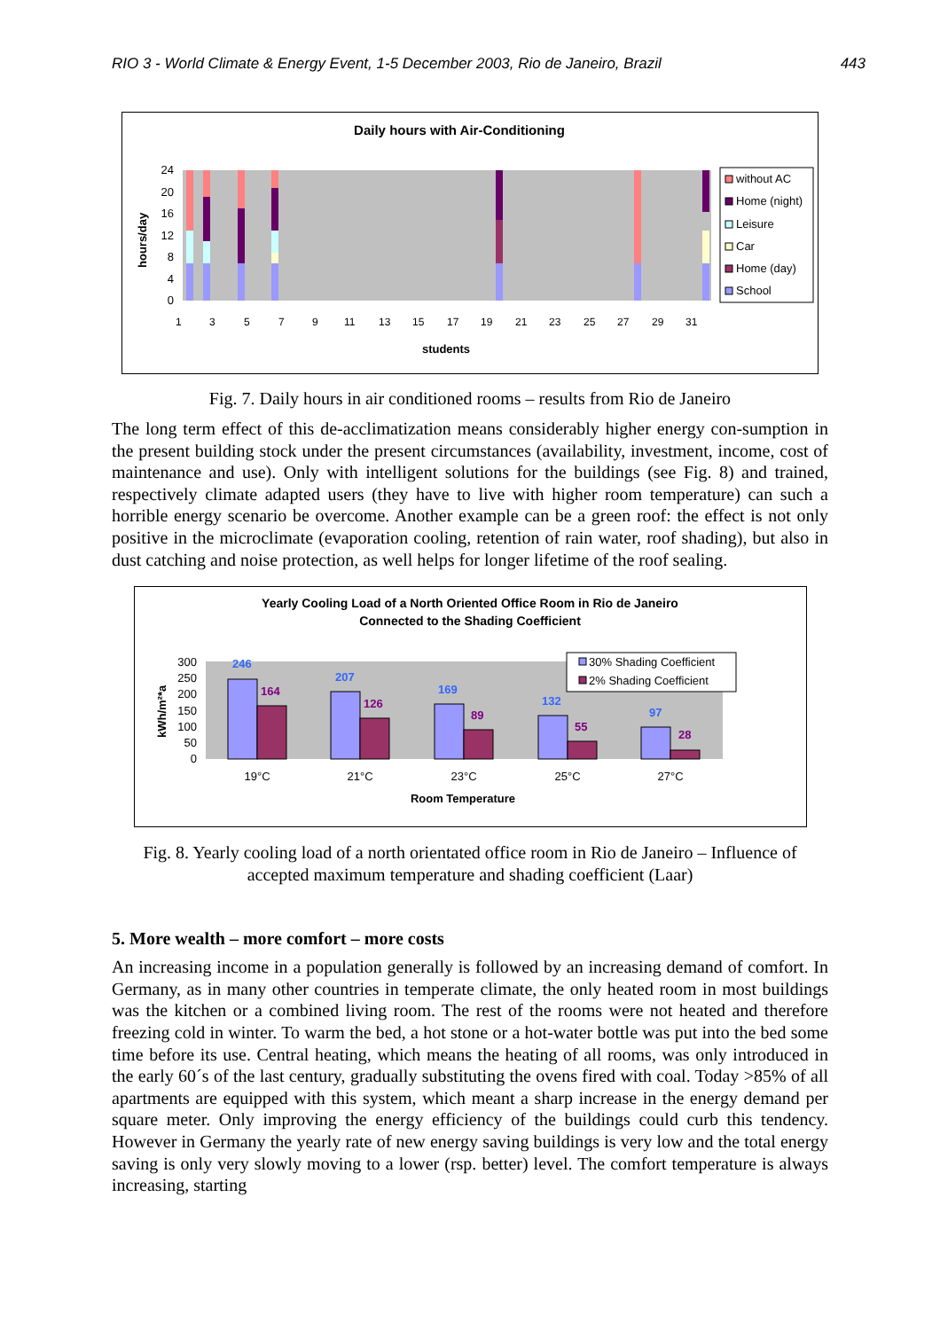RIO 3 - World Climate & Energy Event, 1-5 December 2003, Rio de Janeiro, Brazil 443
Daily hours with Air-Conditioning
24
20
16
12
8
4
0
hours/day
1
3
5
7
9
11
13
15
17
19
21
23
25
27
29
31
students
without AC
Home (night)
Leisure
Car
Home (day)
School
Fig. 7. Daily hours in air conditioned rooms – results from Rio de Janeiro
The long term effect of this de-acclimatization means considerably higher energy con-sumption in the present building stock under the present circumstances (availability, investment, income, cost of maintenance and use). Only with intelligent solutions for the buildings (see Fig. 8) and trained, respectively climate adapted users (they have to live with higher room temperature) can such a horrible energy scenario be overcome. Another example can be a green roof: the effect is not only positive in the microclimate (evaporation cooling, retention of rain water, roof shading), but also in dust catching and noise protection, as well helps for longer lifetime of the roof sealing.
Yearly Cooling Load of a North Oriented Office Room in Rio de Janeiro
Connected to the Shading Coefficient
300
250
200
150
100
50
0
kWh/m²*a
246
164
207
126
169
89
132
55
97
28
19°C
21°C
23°C
25°C
27°C
Room Temperature
30% Shading Coefficient
2% Shading Coefficient
Fig. 8. Yearly cooling load of a north orientated office room in Rio de Janeiro – Influence of
accepted maximum temperature and shading coefficient (Laar)
5. More wealth – more comfort – more costs
An increasing income in a population generally is followed by an increasing demand of comfort. In Germany, as in many other countries in temperate climate, the only heated room in most buildings was the kitchen or a combined living room. The rest of the rooms were not heated and therefore freezing cold in winter. To warm the bed, a hot stone or a hot-water bottle was put into the bed some time before its use. Central heating, which means the heating of all rooms, was only introduced in the early 60´s of the last century, gradually substituting the ovens fired with coal. Today >85% of all apartments are equipped with this system, which meant a sharp increase in the energy demand per square meter. Only improving the energy efficiency of the buildings could curb this tendency. However in Germany the yearly rate of new energy saving buildings is very low and the total energy saving is only very slowly moving to a lower (rsp. better) level. The comfort temperature is always increasing, starting